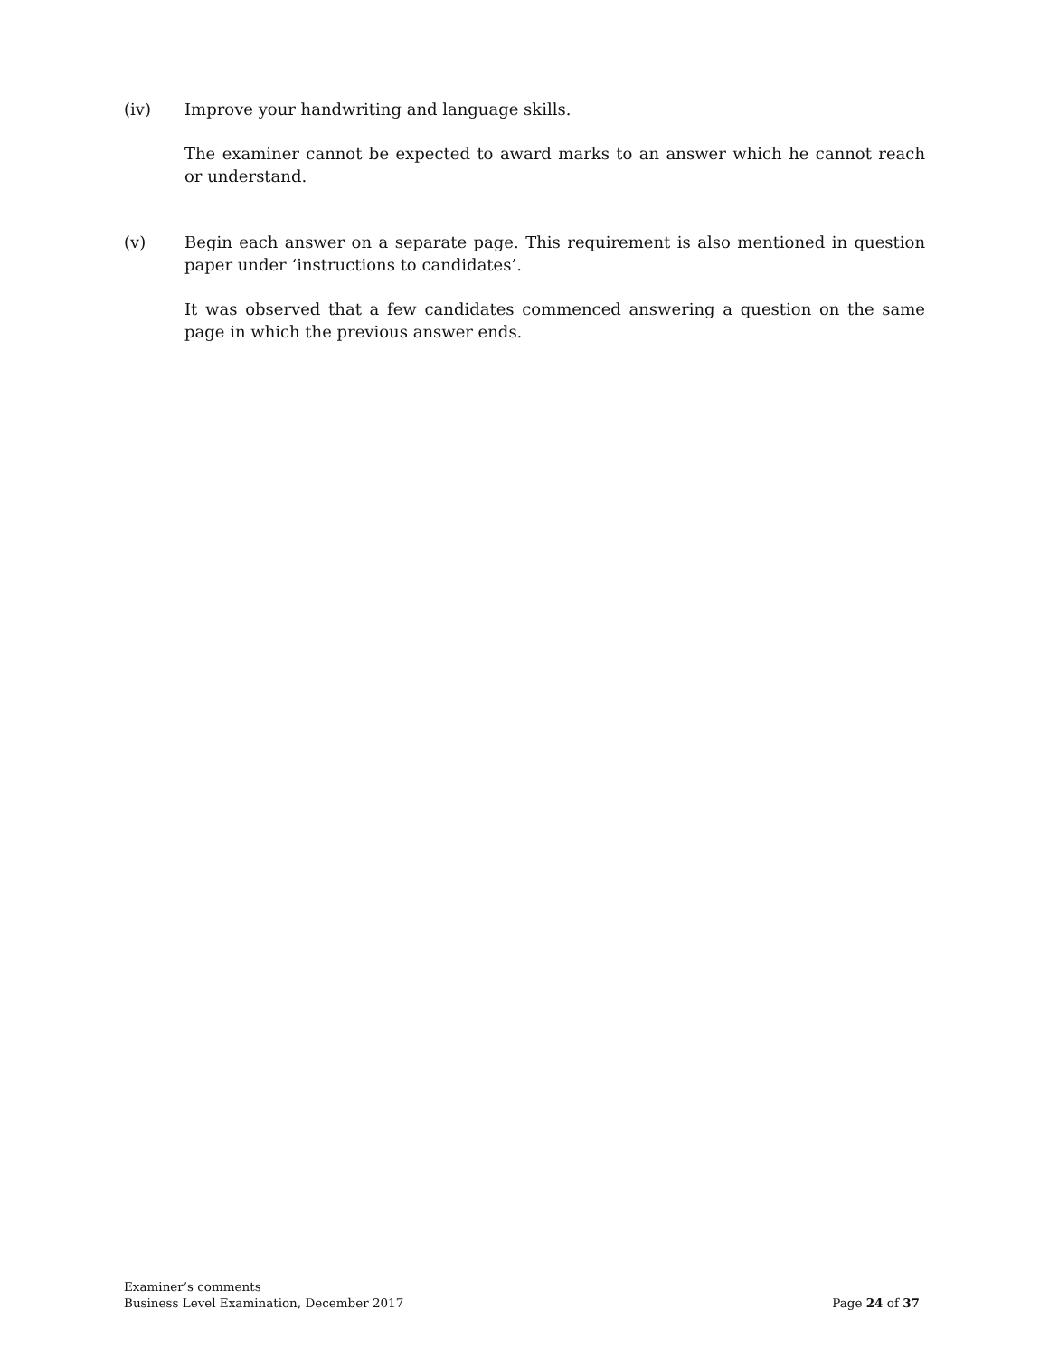(iv) Improve your handwriting and language skills.
The examiner cannot be expected to award marks to an answer which he cannot reach or understand.
(v) Begin each answer on a separate page. This requirement is also mentioned in question paper under ‘instructions to candidates’.
It was observed that a few candidates commenced answering a question on the same page in which the previous answer ends.
Examiner’s comments
Business Level Examination, December 2017 Page 24 of 37